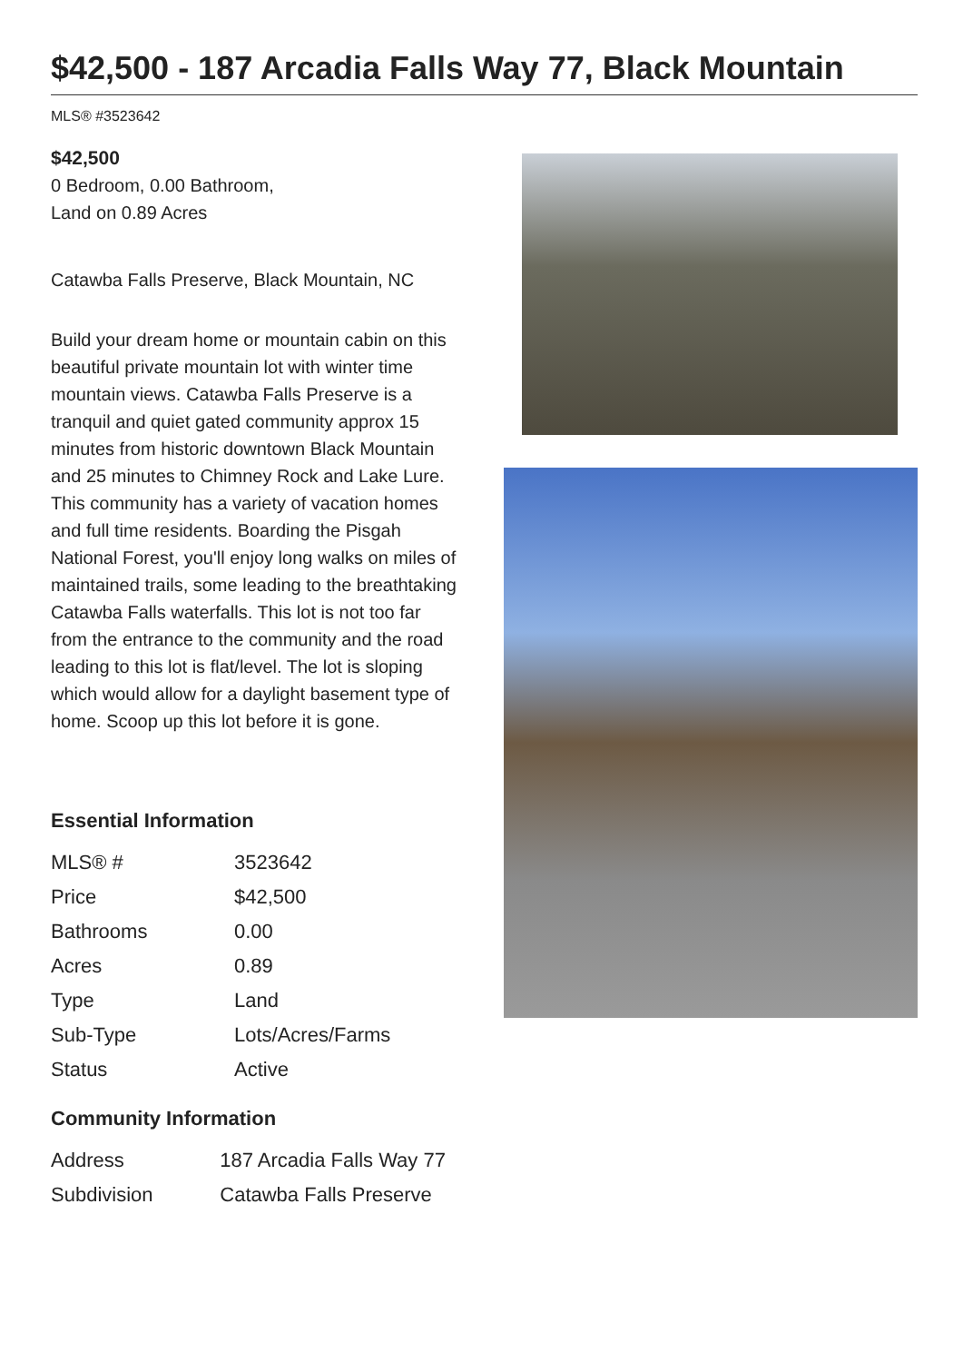$42,500 - 187 Arcadia Falls Way 77, Black Mountain
MLS® #3523642
$42,500
0 Bedroom, 0.00 Bathroom,
Land on 0.89 Acres
Catawba Falls Preserve, Black Mountain, NC
Build your dream home or mountain cabin on this beautiful private mountain lot with winter time mountain views. Catawba Falls Preserve is a tranquil and quiet gated community approx 15 minutes from historic downtown Black Mountain and 25 minutes to Chimney Rock and Lake Lure. This community has a variety of vacation homes and full time residents. Boarding the Pisgah National Forest, you'll enjoy long walks on miles of maintained trails, some leading to the breathtaking Catawba Falls waterfalls. This lot is not too far from the entrance to the community and the road leading to this lot is flat/level. The lot is sloping which would allow for a daylight basement type of home. Scoop up this lot before it is gone.
Essential Information
| MLS® # | 3523642 |
| Price | $42,500 |
| Bathrooms | 0.00 |
| Acres | 0.89 |
| Type | Land |
| Sub-Type | Lots/Acres/Farms |
| Status | Active |
Community Information
| Address | 187 Arcadia Falls Way 77 |
| Subdivision | Catawba Falls Preserve |